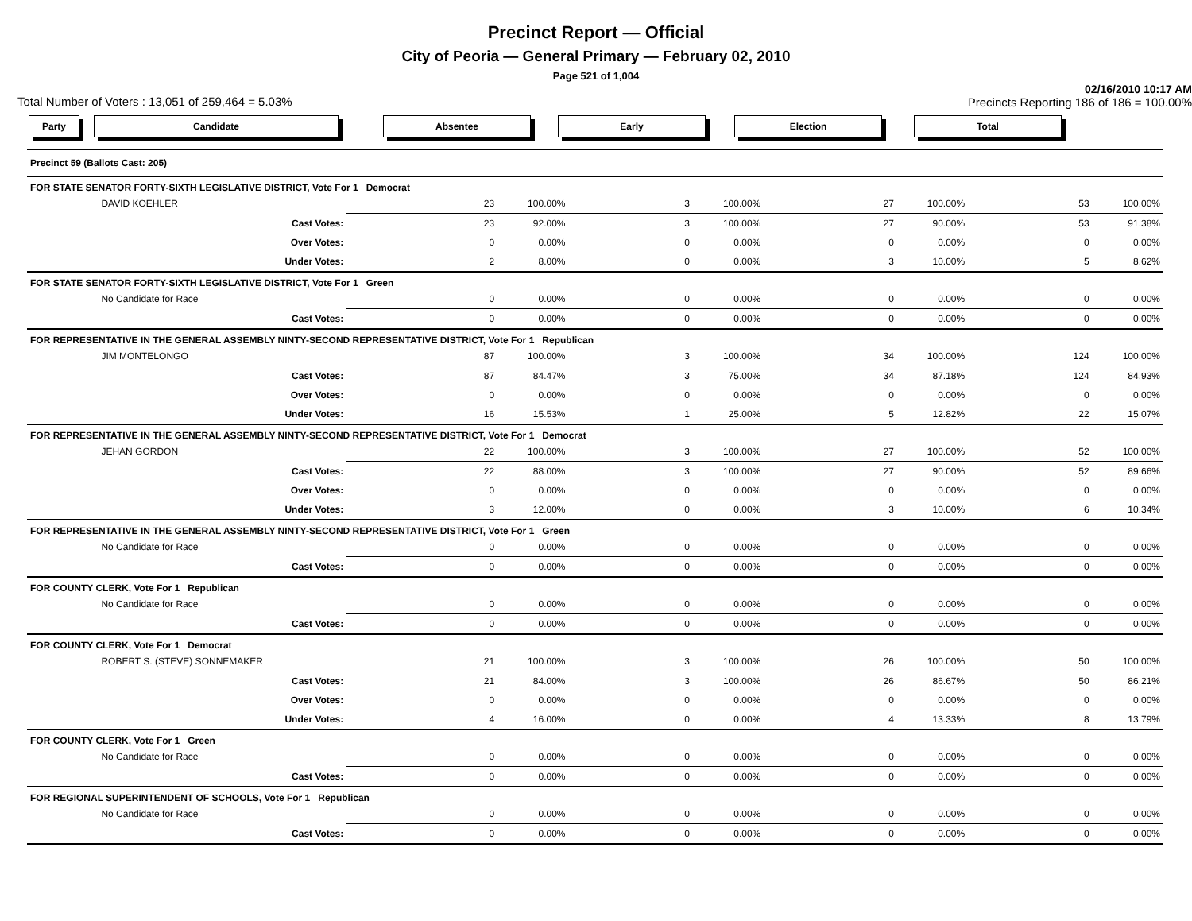Precinct Report — Official
City of Peoria — General Primary — February 02, 2010
Page 521 of 1,004
Total Number of Voters : 13,051 of 259,464 = 5.03% 02/16/2010 10:17 AM
Precincts Reporting 186 of 186 = 100.00%
Party Candidate Absentee Early Election Total
| Precinct 59 (Ballots Cast: 205) |
| FOR STATE SENATOR FORTY-SIXTH LEGISLATIVE DISTRICT, Vote For 1 Democrat | | | | | | | | | |
| | DAVID KOEHLER | 23 | 100.00% | 3 | 100.00% | 27 | 100.00% | 53 | 100.00% |
| | Cast Votes: | 23 | 92.00% | 3 | 100.00% | 27 | 90.00% | 53 | 91.38% |
| | Over Votes: | 0 | 0.00% | 0 | 0.00% | 0 | 0.00% | 0 | 0.00% |
| | Under Votes: | 2 | 8.00% | 0 | 0.00% | 3 | 10.00% | 5 | 8.62% |
| FOR STATE SENATOR FORTY-SIXTH LEGISLATIVE DISTRICT, Vote For 1 Green | | | | | | | | | |
| | No Candidate for Race | 0 | 0.00% | 0 | 0.00% | 0 | 0.00% | 0 | 0.00% |
| | Cast Votes: | 0 | 0.00% | 0 | 0.00% | 0 | 0.00% | 0 | 0.00% |
| FOR REPRESENTATIVE IN THE GENERAL ASSEMBLY NINTY-SECOND REPRESENTATIVE DISTRICT, Vote For 1 Republican | | | | | | | | | |
| | JIM MONTELONGO | 87 | 100.00% | 3 | 100.00% | 34 | 100.00% | 124 | 100.00% |
| | Cast Votes: | 87 | 84.47% | 3 | 75.00% | 34 | 87.18% | 124 | 84.93% |
| | Over Votes: | 0 | 0.00% | 0 | 0.00% | 0 | 0.00% | 0 | 0.00% |
| | Under Votes: | 16 | 15.53% | 1 | 25.00% | 5 | 12.82% | 22 | 15.07% |
| FOR REPRESENTATIVE IN THE GENERAL ASSEMBLY NINTY-SECOND REPRESENTATIVE DISTRICT, Vote For 1 Democrat | | | | | | | | | |
| | JEHAN GORDON | 22 | 100.00% | 3 | 100.00% | 27 | 100.00% | 52 | 100.00% |
| | Cast Votes: | 22 | 88.00% | 3 | 100.00% | 27 | 90.00% | 52 | 89.66% |
| | Over Votes: | 0 | 0.00% | 0 | 0.00% | 0 | 0.00% | 0 | 0.00% |
| | Under Votes: | 3 | 12.00% | 0 | 0.00% | 3 | 10.00% | 6 | 10.34% |
| FOR REPRESENTATIVE IN THE GENERAL ASSEMBLY NINTY-SECOND REPRESENTATIVE DISTRICT, Vote For 1 Green | | | | | | | | | |
| | No Candidate for Race | 0 | 0.00% | 0 | 0.00% | 0 | 0.00% | 0 | 0.00% |
| | Cast Votes: | 0 | 0.00% | 0 | 0.00% | 0 | 0.00% | 0 | 0.00% |
| FOR COUNTY CLERK, Vote For 1 Republican | | | | | | | | | |
| | No Candidate for Race | 0 | 0.00% | 0 | 0.00% | 0 | 0.00% | 0 | 0.00% |
| | Cast Votes: | 0 | 0.00% | 0 | 0.00% | 0 | 0.00% | 0 | 0.00% |
| FOR COUNTY CLERK, Vote For 1 Democrat | | | | | | | | | |
| | ROBERT S. (STEVE) SONNEMAKER | 21 | 100.00% | 3 | 100.00% | 26 | 100.00% | 50 | 100.00% |
| | Cast Votes: | 21 | 84.00% | 3 | 100.00% | 26 | 86.67% | 50 | 86.21% |
| | Over Votes: | 0 | 0.00% | 0 | 0.00% | 0 | 0.00% | 0 | 0.00% |
| | Under Votes: | 4 | 16.00% | 0 | 0.00% | 4 | 13.33% | 8 | 13.79% |
| FOR COUNTY CLERK, Vote For 1 Green | | | | | | | | | |
| | No Candidate for Race | 0 | 0.00% | 0 | 0.00% | 0 | 0.00% | 0 | 0.00% |
| | Cast Votes: | 0 | 0.00% | 0 | 0.00% | 0 | 0.00% | 0 | 0.00% |
| FOR REGIONAL SUPERINTENDENT OF SCHOOLS, Vote For 1 Republican | | | | | | | | | |
| | No Candidate for Race | 0 | 0.00% | 0 | 0.00% | 0 | 0.00% | 0 | 0.00% |
| | Cast Votes: | 0 | 0.00% | 0 | 0.00% | 0 | 0.00% | 0 | 0.00% |